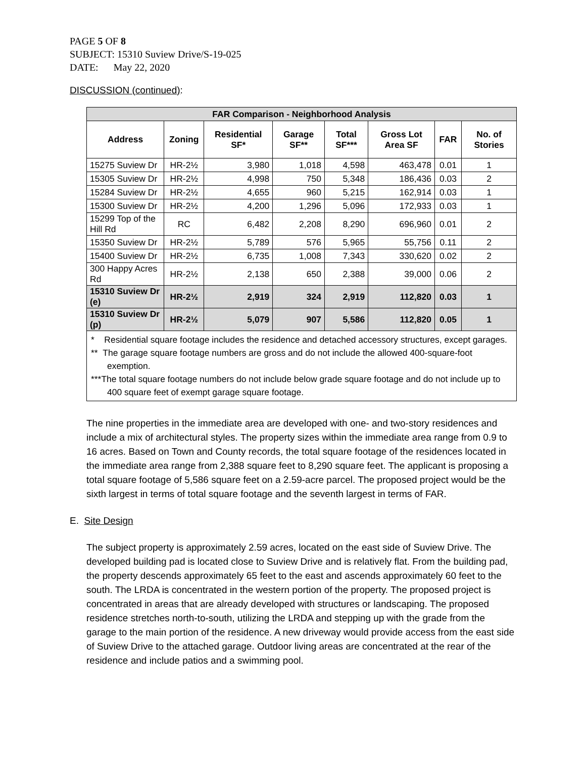PAGE 5 OF 8
SUBJECT: 15310 Suview Drive/S-19-025
DATE: May 22, 2020
DISCUSSION (continued):
| FAR Comparison - Neighborhood Analysis | | | | | | | |
| --- | --- | --- | --- | --- | --- | --- | --- |
| Address | Zoning | Residential SF* | Garage SF** | Total SF*** | Gross Lot Area SF | FAR | No. of Stories |
| 15275 Suview Dr | HR-2½ | 3,980 | 1,018 | 4,598 | 463,478 | 0.01 | 1 |
| 15305 Suview Dr | HR-2½ | 4,998 | 750 | 5,348 | 186,436 | 0.03 | 2 |
| 15284 Suview Dr | HR-2½ | 4,655 | 960 | 5,215 | 162,914 | 0.03 | 1 |
| 15300 Suview Dr | HR-2½ | 4,200 | 1,296 | 5,096 | 172,933 | 0.03 | 1 |
| 15299 Top of the Hill Rd | RC | 6,482 | 2,208 | 8,290 | 696,960 | 0.01 | 2 |
| 15350 Suview Dr | HR-2½ | 5,789 | 576 | 5,965 | 55,756 | 0.11 | 2 |
| 15400 Suview Dr | HR-2½ | 6,735 | 1,008 | 7,343 | 330,620 | 0.02 | 2 |
| 300 Happy Acres Rd | HR-2½ | 2,138 | 650 | 2,388 | 39,000 | 0.06 | 2 |
| 15310 Suview Dr (e) | HR-2½ | 2,919 | 324 | 2,919 | 112,820 | 0.03 | 1 |
| 15310 Suview Dr (p) | HR-2½ | 5,079 | 907 | 5,586 | 112,820 | 0.05 | 1 |
| * Residential square footage includes the residence and detached accessory structures, except garages. ** The garage square footage numbers are gross and do not include the allowed 400-square-foot exemption. ***The total square footage numbers do not include below grade square footage and do not include up to 400 square feet of exempt garage square footage. | | | | | | | |
The nine properties in the immediate area are developed with one- and two-story residences and include a mix of architectural styles. The property sizes within the immediate area range from 0.9 to 16 acres. Based on Town and County records, the total square footage of the residences located in the immediate area range from 2,388 square feet to 8,290 square feet. The applicant is proposing a total square footage of 5,586 square feet on a 2.59-acre parcel. The proposed project would be the sixth largest in terms of total square footage and the seventh largest in terms of FAR.
E. Site Design
The subject property is approximately 2.59 acres, located on the east side of Suview Drive. The developed building pad is located close to Suview Drive and is relatively flat. From the building pad, the property descends approximately 65 feet to the east and ascends approximately 60 feet to the south. The LRDA is concentrated in the western portion of the property. The proposed project is concentrated in areas that are already developed with structures or landscaping. The proposed residence stretches north-to-south, utilizing the LRDA and stepping up with the grade from the garage to the main portion of the residence. A new driveway would provide access from the east side of Suview Drive to the attached garage. Outdoor living areas are concentrated at the rear of the residence and include patios and a swimming pool.